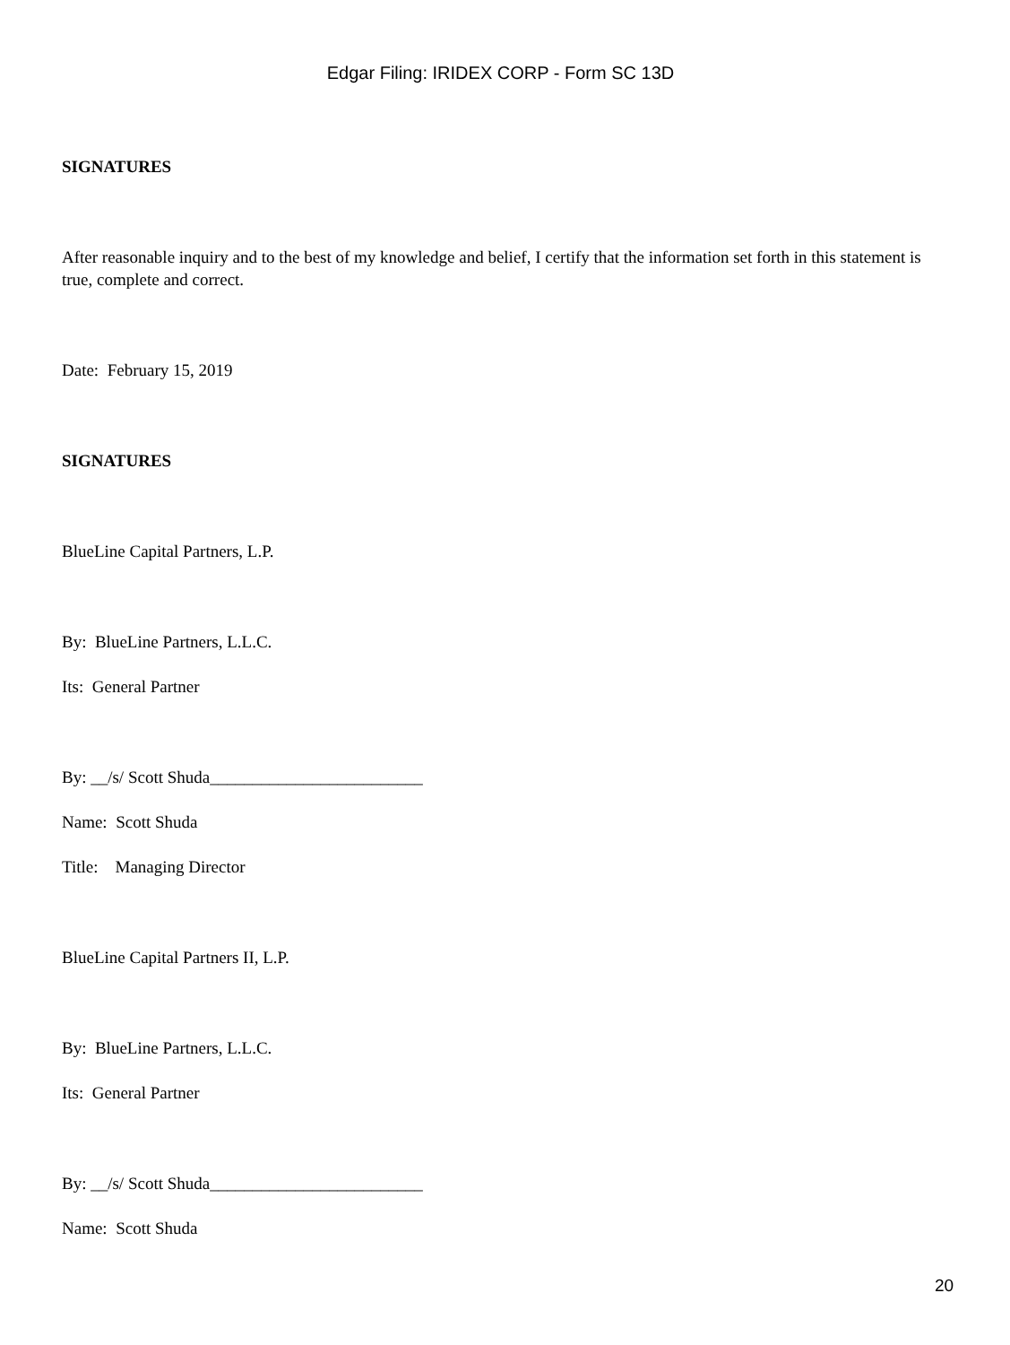Edgar Filing: IRIDEX CORP - Form SC 13D
SIGNATURES
After reasonable inquiry and to the best of my knowledge and belief, I certify that the information set forth in this statement is true, complete and correct.
Date: February 15, 2019
SIGNATURES
BlueLine Capital Partners, L.P.
By: BlueLine Partners, L.L.C.
Its: General Partner
By: __/s/ Scott Shuda_________________________
Name: Scott Shuda
Title: Managing Director
BlueLine Capital Partners II, L.P.
By: BlueLine Partners, L.L.C.
Its: General Partner
By: __/s/ Scott Shuda_________________________
Name: Scott Shuda
20